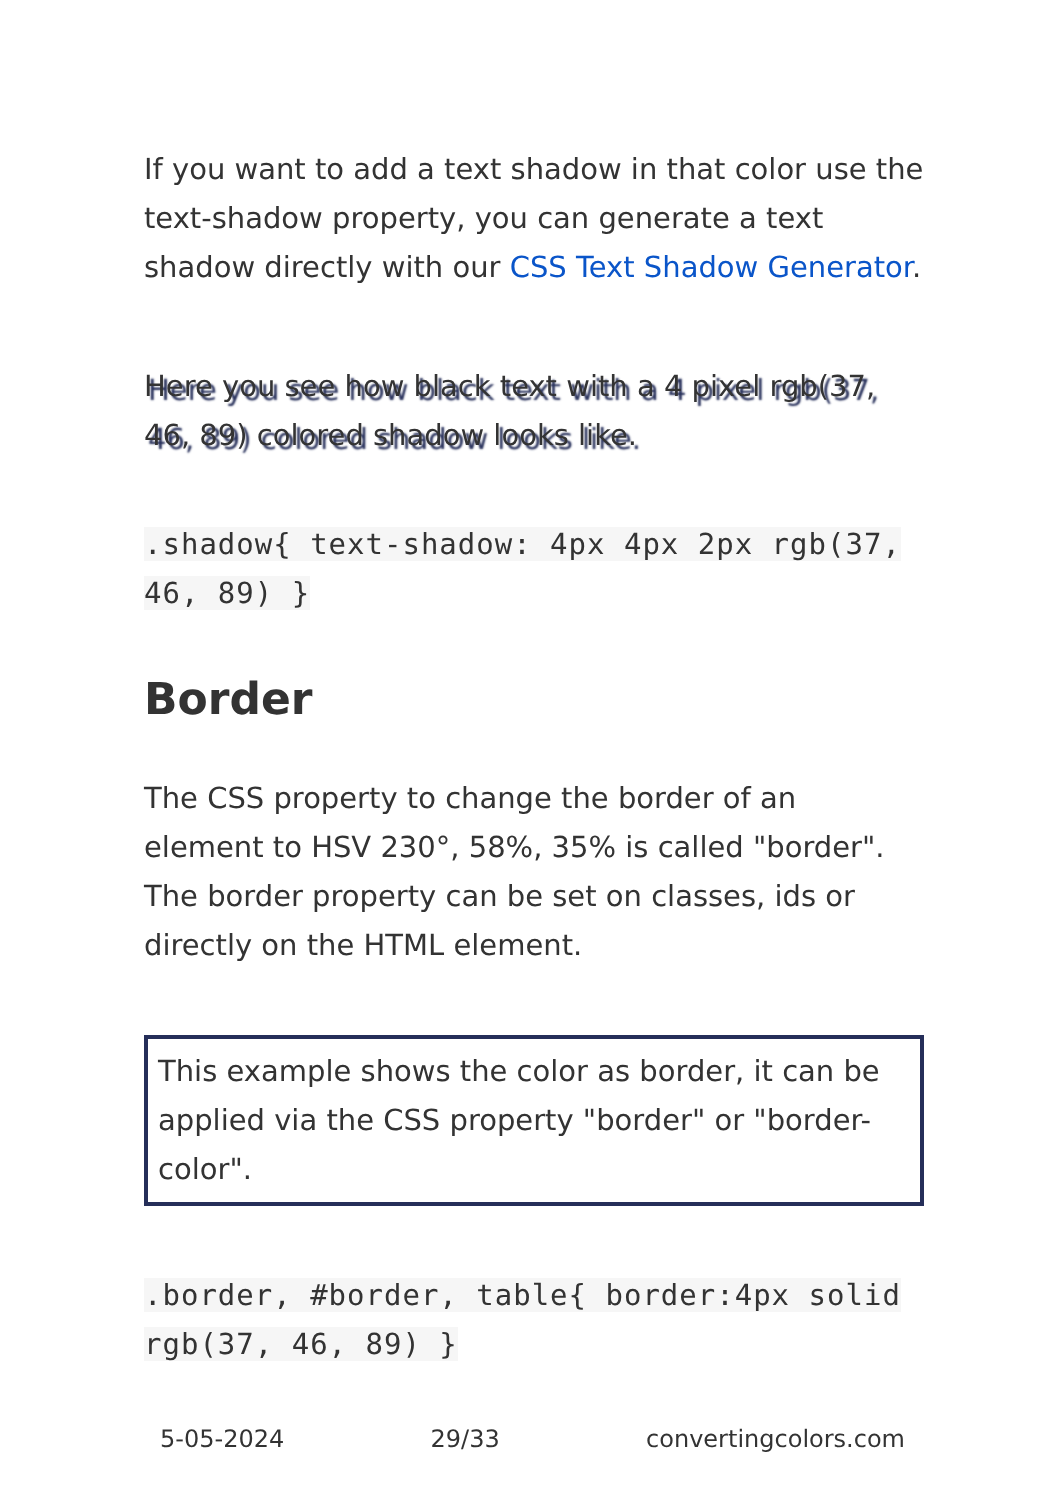If you want to add a text shadow in that color use the text-shadow property, you can generate a text shadow directly with our CSS Text Shadow Generator.
Here you see how black text with a 4 pixel rgb(37, 46, 89) colored shadow looks like.
.shadow{ text-shadow: 4px 4px 2px rgb(37, 46, 89) }
Border
The CSS property to change the border of an element to HSV 230°, 58%, 35% is called "border". The border property can be set on classes, ids or directly on the HTML element.
This example shows the color as border, it can be applied via the CSS property "border" or "border-color".
.border, #border, table{ border:4px solid rgb(37, 46, 89) }
5-05-2024 29/33 convertingcolors.com